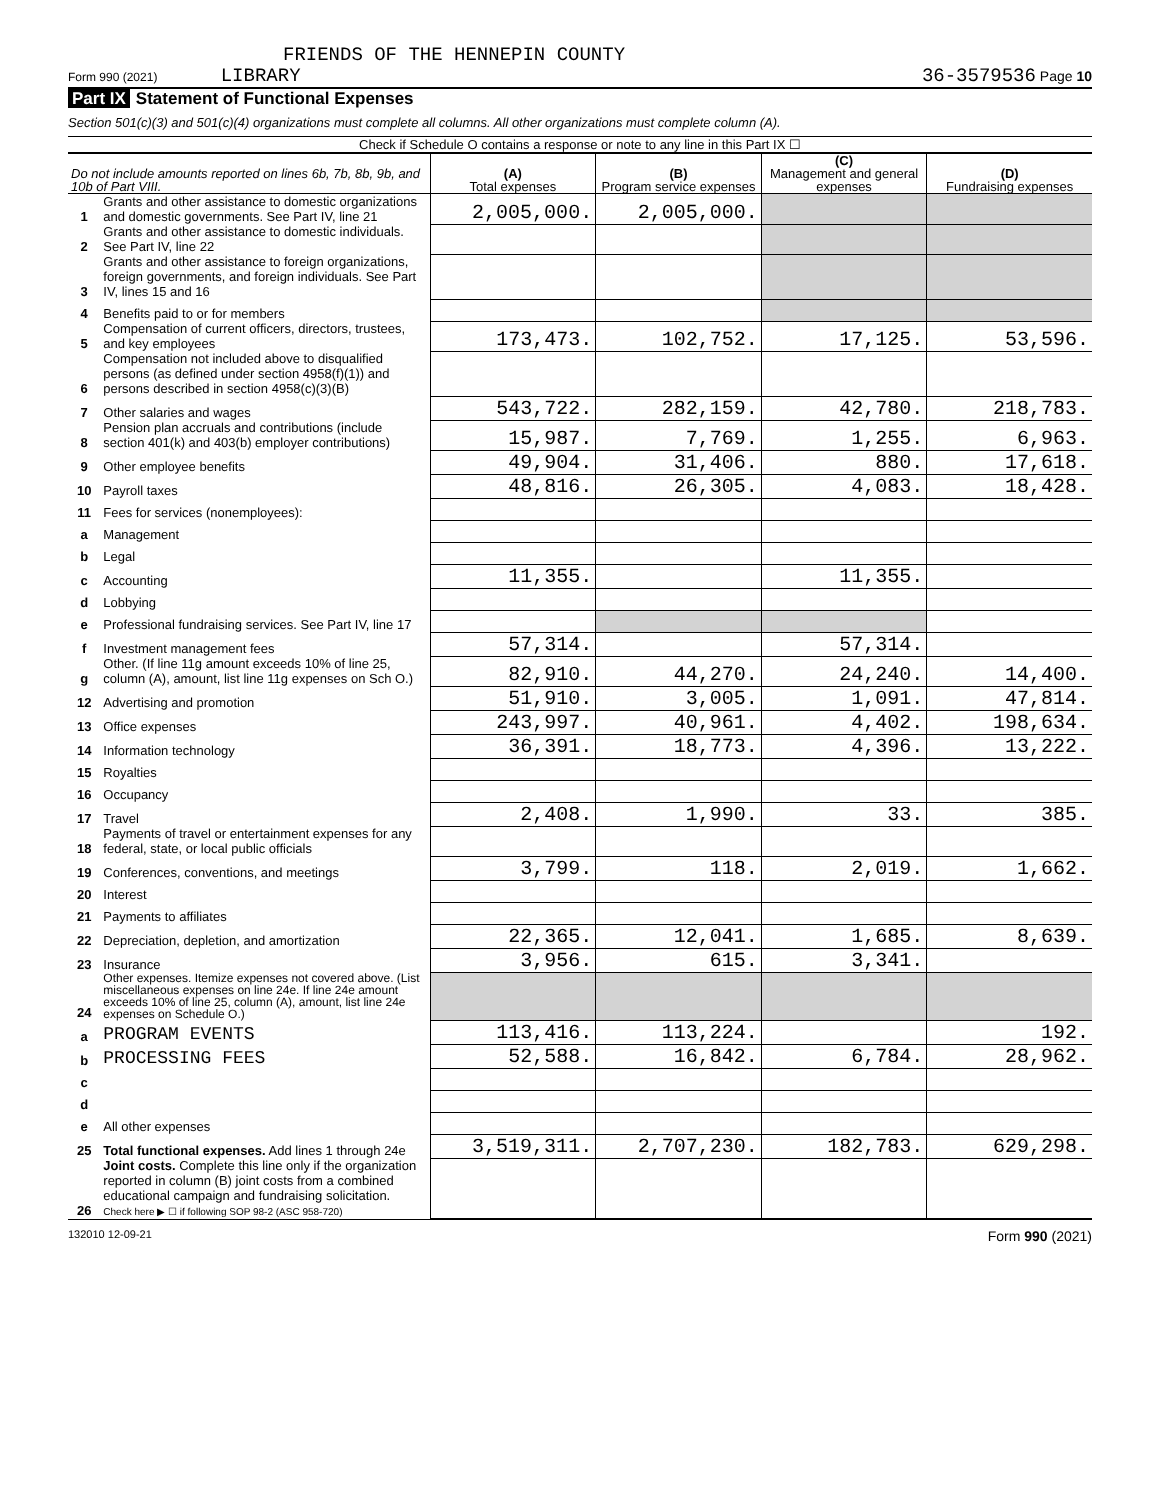FRIENDS OF THE HENNEPIN COUNTY
Form 990 (2021) LIBRARY 36-3579536 Page 10
Part IX Statement of Functional Expenses
Section 501(c)(3) and 501(c)(4) organizations must complete all columns. All other organizations must complete column (A).
Check if Schedule O contains a response or note to any line in this Part IX ☐
| Do not include amounts reported on lines 6b, 7b, 8b, 9b, and 10b of Part VIII. | | (A) Total expenses | (B) Program service expenses | (C) Management and general expenses | (D) Fundraising expenses |
| --- | --- | --- | --- | --- | --- |
| 1 | Grants and other assistance to domestic organizations and domestic governments. See Part IV, line 21 | 2,005,000. | 2,005,000. | | |
| 2 | Grants and other assistance to domestic individuals. See Part IV, line 22 | | | | |
| 3 | Grants and other assistance to foreign organizations, foreign governments, and foreign individuals. See Part IV, lines 15 and 16 | | | | |
| 4 | Benefits paid to or for members | | | | |
| 5 | Compensation of current officers, directors, trustees, and key employees | 173,473. | 102,752. | 17,125. | 53,596. |
| 6 | Compensation not included above to disqualified persons (as defined under section 4958(f)(1)) and persons described in section 4958(c)(3)(B) | | | | |
| 7 | Other salaries and wages | 543,722. | 282,159. | 42,780. | 218,783. |
| 8 | Pension plan accruals and contributions (include section 401(k) and 403(b) employer contributions) | 15,987. | 7,769. | 1,255. | 6,963. |
| 9 | Other employee benefits | 49,904. | 31,406. | 880. | 17,618. |
| 10 | Payroll taxes | 48,816. | 26,305. | 4,083. | 18,428. |
| 11 | Fees for services (nonemployees): | | | | |
| a | Management | | | | |
| b | Legal | | | | |
| c | Accounting | 11,355. | | 11,355. | |
| d | Lobbying | | | | |
| e | Professional fundraising services. See Part IV, line 17 | | | | |
| f | Investment management fees | 57,314. | | 57,314. | |
| g | Other. (If line 11g amount exceeds 10% of line 25, column (A), amount, list line 11g expenses on Sch O.) | 82,910. | 44,270. | 24,240. | 14,400. |
| 12 | Advertising and promotion | 51,910. | 3,005. | 1,091. | 47,814. |
| 13 | Office expenses | 243,997. | 40,961. | 4,402. | 198,634. |
| 14 | Information technology | 36,391. | 18,773. | 4,396. | 13,222. |
| 15 | Royalties | | | | |
| 16 | Occupancy | | | | |
| 17 | Travel | 2,408. | 1,990. | 33. | 385. |
| 18 | Payments of travel or entertainment expenses for any federal, state, or local public officials | | | | |
| 19 | Conferences, conventions, and meetings | 3,799. | 118. | 2,019. | 1,662. |
| 20 | Interest | | | | |
| 21 | Payments to affiliates | | | | |
| 22 | Depreciation, depletion, and amortization | 22,365. | 12,041. | 1,685. | 8,639. |
| 23 | Insurance | 3,956. | 615. | 3,341. | |
| 24 | Other expenses. Itemize expenses not covered above. (List miscellaneous expenses on line 24e. If line 24e amount exceeds 10% of line 25, column (A), amount, list line 24e expenses on Schedule O.) | | | | |
| a | PROGRAM EVENTS | 113,416. | 113,224. | | 192. |
| b | PROCESSING FEES | 52,588. | 16,842. | 6,784. | 28,962. |
| c | | | | | |
| d | | | | | |
| e | All other expenses | | | | |
| 25 | Total functional expenses. Add lines 1 through 24e | 3,519,311. | 2,707,230. | 182,783. | 629,298. |
| 26 | Joint costs. Complete this line only if the organization reported in column (B) joint costs from a combined educational campaign and fundraising solicitation. Check here ▶ ☐ if following SOP 98-2 (ASC 958-720) | | | | |
132010 12-09-21 Form 990 (2021)